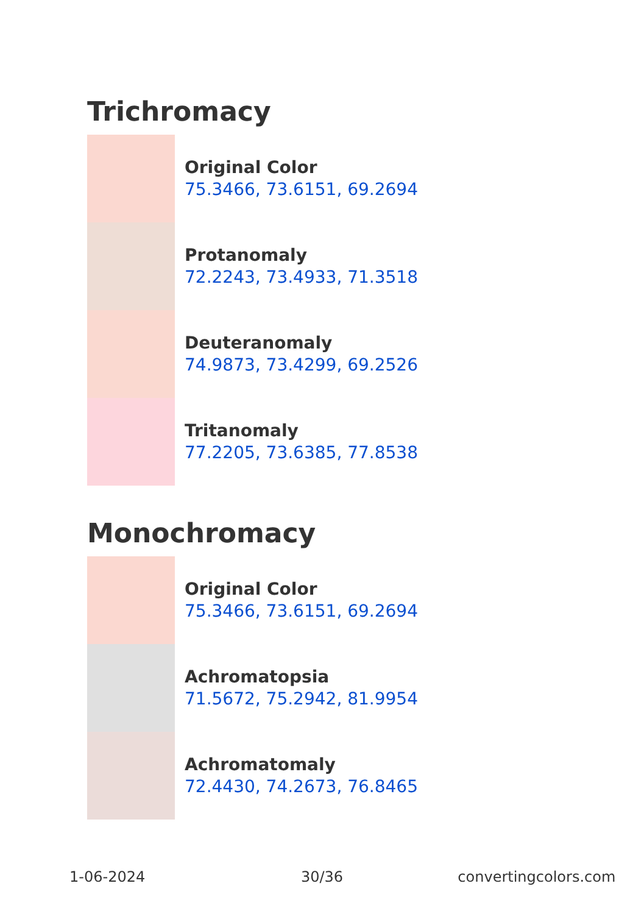Trichromacy
Original Color
75.3466, 73.6151, 69.2694
Protanomaly
72.2243, 73.4933, 71.3518
Deuteranomaly
74.9873, 73.4299, 69.2526
Tritanomaly
77.2205, 73.6385, 77.8538
Monochromacy
Original Color
75.3466, 73.6151, 69.2694
Achromatopsia
71.5672, 75.2942, 81.9954
Achromatomaly
72.4430, 74.2673, 76.8465
1-06-2024 30/36 convertingcolors.com